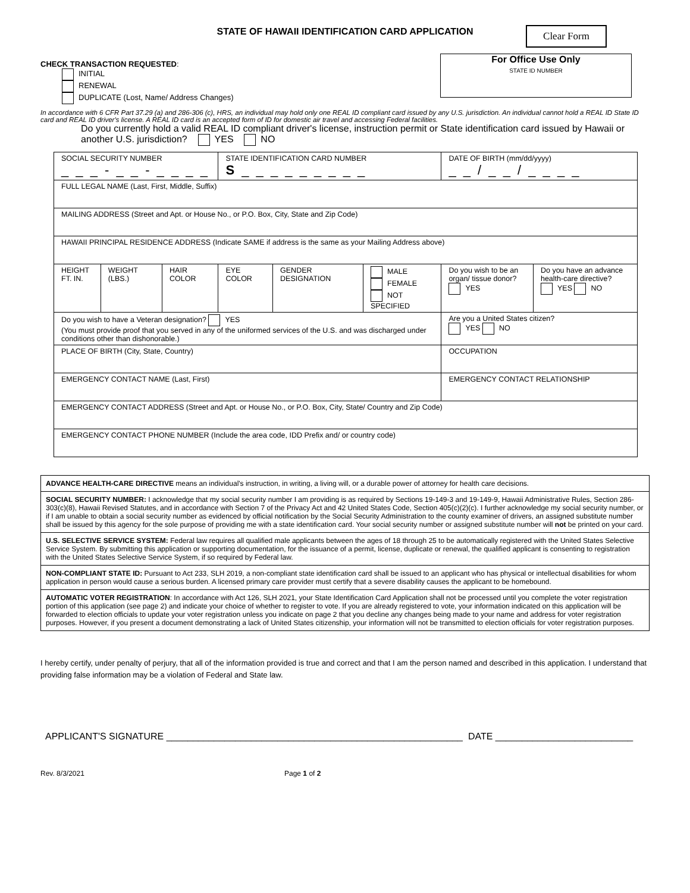STATE OF HAWAII IDENTIFICATION CARD APPLICATION
Clear Form
For Office Use Only
STATE ID NUMBER
CHECK TRANSACTION REQUESTED:
INITIAL
RENEWAL
DUPLICATE (Lost, Name/ Address Changes)
In accordance with 6 CFR Part 37.29 (a) and 286-306 (c), HRS, an individual may hold only one REAL ID compliant card issued by any U.S. jurisdiction. An individual cannot hold a REAL ID State ID card and REAL ID driver's license. A REAL ID card is an accepted form of ID for domestic air travel and accessing Federal facilities.
Do you currently hold a valid REAL ID compliant driver's license, instruction permit or State identification card issued by Hawaii or another U.S. jurisdiction? YES NO
| SOCIAL SECURITY NUMBER _ _ _ - _ _ - _ _ _ _ | | | STATE IDENTIFICATION CARD NUMBER S _ _ _ _ _ _ _ _ _ | | | DATE OF BIRTH (mm/dd/yyyy) _ _ / _ _ / _ _ _ _ | |
| FULL LEGAL NAME (Last, First, Middle, Suffix) | | | | | | | |
| MAILING ADDRESS (Street and Apt. or House No., or P.O. Box, City, State and Zip Code) | | | | | | | |
| HAWAII PRINCIPAL RESIDENCE ADDRESS (Indicate SAME if address is the same as your Mailing Address above) | | | | | | | |
| HEIGHT FT. IN. | WEIGHT (LBS.) | HAIR COLOR | EYE COLOR | GENDER DESIGNATION | MALE FEMALE NOT SPECIFIED | Do you wish to be an organ/ tissue donor? YES | Do you have an advance health-care directive? YES NO |
| Do you wish to have a Veteran designation? YES (You must provide proof that you served in any of the uniformed services of the U.S. and was discharged under conditions other than dishonorable.) | | | | | | Are you a United States citizen? YES NO | |
| PLACE OF BIRTH (City, State, Country) | | | | | | OCCUPATION | |
| EMERGENCY CONTACT NAME (Last, First) | | | | | | EMERGENCY CONTACT RELATIONSHIP | |
| EMERGENCY CONTACT ADDRESS (Street and Apt. or House No., or P.O. Box, City, State/ Country and Zip Code) | | | | | | | |
| EMERGENCY CONTACT PHONE NUMBER (Include the area code, IDD Prefix and/ or country code) | | | | | | | |
ADVANCE HEALTH-CARE DIRECTIVE means an individual's instruction, in writing, a living will, or a durable power of attorney for health care decisions.
SOCIAL SECURITY NUMBER: I acknowledge that my social security number I am providing is as required by Sections 19-149-3 and 19-149-9, Hawaii Administrative Rules, Section 286-303(c)(8), Hawaii Revised Statutes, and in accordance with Section 7 of the Privacy Act and 42 United States Code, Section 405(c)(2)(c). I further acknowledge my social security number, or if I am unable to obtain a social security number as evidenced by official notification by the Social Security Administration to the county examiner of drivers, an assigned substitute number shall be issued by this agency for the sole purpose of providing me with a state identification card. Your social security number or assigned substitute number will not be printed on your card.
U.S. SELECTIVE SERVICE SYSTEM: Federal law requires all qualified male applicants between the ages of 18 through 25 to be automatically registered with the United States Selective Service System. By submitting this application or supporting documentation, for the issuance of a permit, license, duplicate or renewal, the qualified applicant is consenting to registration with the United States Selective Service System, if so required by Federal law.
NON-COMPLIANT STATE ID: Pursuant to Act 233, SLH 2019, a non-compliant state identification card shall be issued to an applicant who has physical or intellectual disabilities for whom application in person would cause a serious burden. A licensed primary care provider must certify that a severe disability causes the applicant to be homebound.
AUTOMATIC VOTER REGISTRATION: In accordance with Act 126, SLH 2021, your State Identification Card Application shall not be processed until you complete the voter registration portion of this application (see page 2) and indicate your choice of whether to register to vote. If you are already registered to vote, your information indicated on this application will be forwarded to election officials to update your voter registration unless you indicate on page 2 that you decline any changes being made to your name and address for voter registration purposes. However, if you present a document demonstrating a lack of United States citizenship, your information will not be transmitted to election officials for voter registration purposes.
I hereby certify, under penalty of perjury, that all of the information provided is true and correct and that I am the person named and described in this application. I understand that providing false information may be a violation of Federal and State law.
APPLICANT'S SIGNATURE ________________________________________________________ DATE __________________________
Rev. 8/3/2021 Page 1 of 2